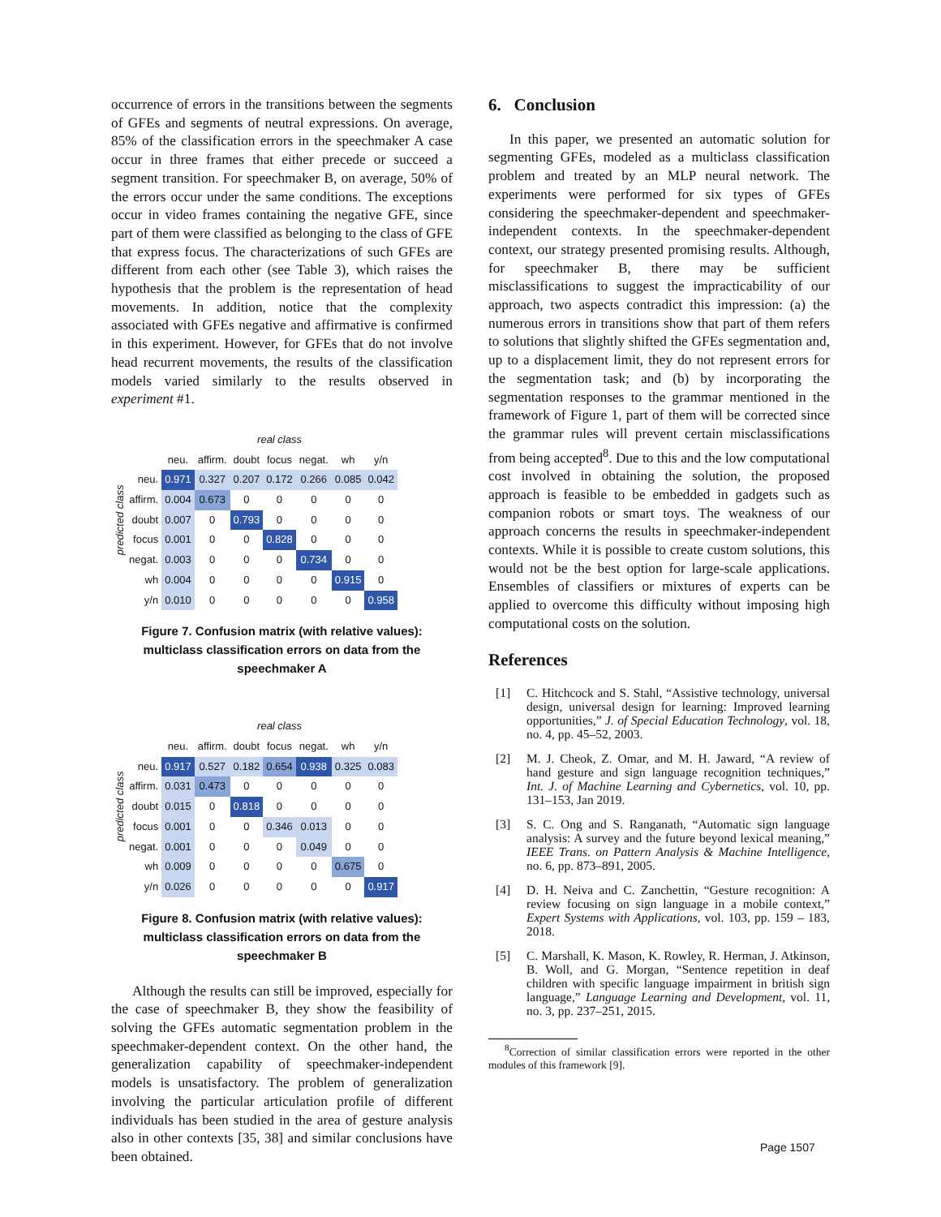occurrence of errors in the transitions between the segments of GFEs and segments of neutral expressions. On average, 85% of the classification errors in the speechmaker A case occur in three frames that either precede or succeed a segment transition. For speechmaker B, on average, 50% of the errors occur under the same conditions. The exceptions occur in video frames containing the negative GFE, since part of them were classified as belonging to the class of GFE that express focus. The characterizations of such GFEs are different from each other (see Table 3), which raises the hypothesis that the problem is the representation of head movements. In addition, notice that the complexity associated with GFEs negative and affirmative is confirmed in this experiment. However, for GFEs that do not involve head recurrent movements, the results of the classification models varied similarly to the results observed in experiment #1.
predicted class
| | real class | | | | | | |
| --- | --- | --- | --- | --- | --- | --- | --- |
| | neu. | affirm. | doubt | focus | negat. | wh | y/n |
| neu. | 0.971 | 0.327 | 0.207 | 0.172 | 0.266 | 0.085 | 0.042 |
| affirm. | 0.004 | 0.673 | 0 | 0 | 0 | 0 | 0 |
| doubt | 0.007 | 0 | 0.793 | 0 | 0 | 0 | 0 |
| focus | 0.001 | 0 | 0 | 0.828 | 0 | 0 | 0 |
| negat. | 0.003 | 0 | 0 | 0 | 0.734 | 0 | 0 |
| wh | 0.004 | 0 | 0 | 0 | 0 | 0.915 | 0 |
| y/n | 0.010 | 0 | 0 | 0 | 0 | 0 | 0.958 |
Figure 7. Confusion matrix (with relative values): multiclass classification errors on data from the speechmaker A
predicted class
| | real class | | | | | | |
| --- | --- | --- | --- | --- | --- | --- | --- |
| | neu. | affirm. | doubt | focus | negat. | wh | y/n |
| neu. | 0.917 | 0.527 | 0.182 | 0.654 | 0.938 | 0.325 | 0.083 |
| affirm. | 0.031 | 0.473 | 0 | 0 | 0 | 0 | 0 |
| doubt | 0.015 | 0 | 0.818 | 0 | 0 | 0 | 0 |
| focus | 0.001 | 0 | 0 | 0.346 | 0.013 | 0 | 0 |
| negat. | 0.001 | 0 | 0 | 0 | 0.049 | 0 | 0 |
| wh | 0.009 | 0 | 0 | 0 | 0 | 0.675 | 0 |
| y/n | 0.026 | 0 | 0 | 0 | 0 | 0 | 0.917 |
Figure 8. Confusion matrix (with relative values): multiclass classification errors on data from the speechmaker B
Although the results can still be improved, especially for the case of speechmaker B, they show the feasibility of solving the GFEs automatic segmentation problem in the speechmaker-dependent context. On the other hand, the generalization capability of speechmaker-independent models is unsatisfactory. The problem of generalization involving the particular articulation profile of different individuals has been studied in the area of gesture analysis also in other contexts [35, 38] and similar conclusions have been obtained.
6. Conclusion
In this paper, we presented an automatic solution for segmenting GFEs, modeled as a multiclass classification problem and treated by an MLP neural network. The experiments were performed for six types of GFEs considering the speechmaker-dependent and speechmaker-independent contexts. In the speechmaker-dependent context, our strategy presented promising results. Although, for speechmaker B, there may be sufficient misclassifications to suggest the impracticability of our approach, two aspects contradict this impression: (a) the numerous errors in transitions show that part of them refers to solutions that slightly shifted the GFEs segmentation and, up to a displacement limit, they do not represent errors for the segmentation task; and (b) by incorporating the segmentation responses to the grammar mentioned in the framework of Figure 1, part of them will be corrected since the grammar rules will prevent certain misclassifications from being accepted<sup>8</sup>. Due to this and the low computational cost involved in obtaining the solution, the proposed approach is feasible to be embedded in gadgets such as companion robots or smart toys. The weakness of our approach concerns the results in speechmaker-independent contexts. While it is possible to create custom solutions, this would not be the best option for large-scale applications. Ensembles of classifiers or mixtures of experts can be applied to overcome this difficulty without imposing high computational costs on the solution.
References
[1] C. Hitchcock and S. Stahl, “Assistive technology, universal design, universal design for learning: Improved learning opportunities,” J. of Special Education Technology, vol. 18, no. 4, pp. 45–52, 2003.
[2] M. J. Cheok, Z. Omar, and M. H. Jaward, “A review of hand gesture and sign language recognition techniques,” Int. J. of Machine Learning and Cybernetics, vol. 10, pp. 131–153, Jan 2019.
[3] S. C. Ong and S. Ranganath, “Automatic sign language analysis: A survey and the future beyond lexical meaning,” IEEE Trans. on Pattern Analysis & Machine Intelligence, no. 6, pp. 873–891, 2005.
[4] D. H. Neiva and C. Zanchettin, “Gesture recognition: A review focusing on sign language in a mobile context,” Expert Systems with Applications, vol. 103, pp. 159 – 183, 2018.
[5] C. Marshall, K. Mason, K. Rowley, R. Herman, J. Atkinson, B. Woll, and G. Morgan, “Sentence repetition in deaf children with specific language impairment in british sign language,” Language Learning and Development, vol. 11, no. 3, pp. 237–251, 2015.
<sup>8</sup> Correction of similar classification errors were reported in the other modules of this framework [9].
Page 1507